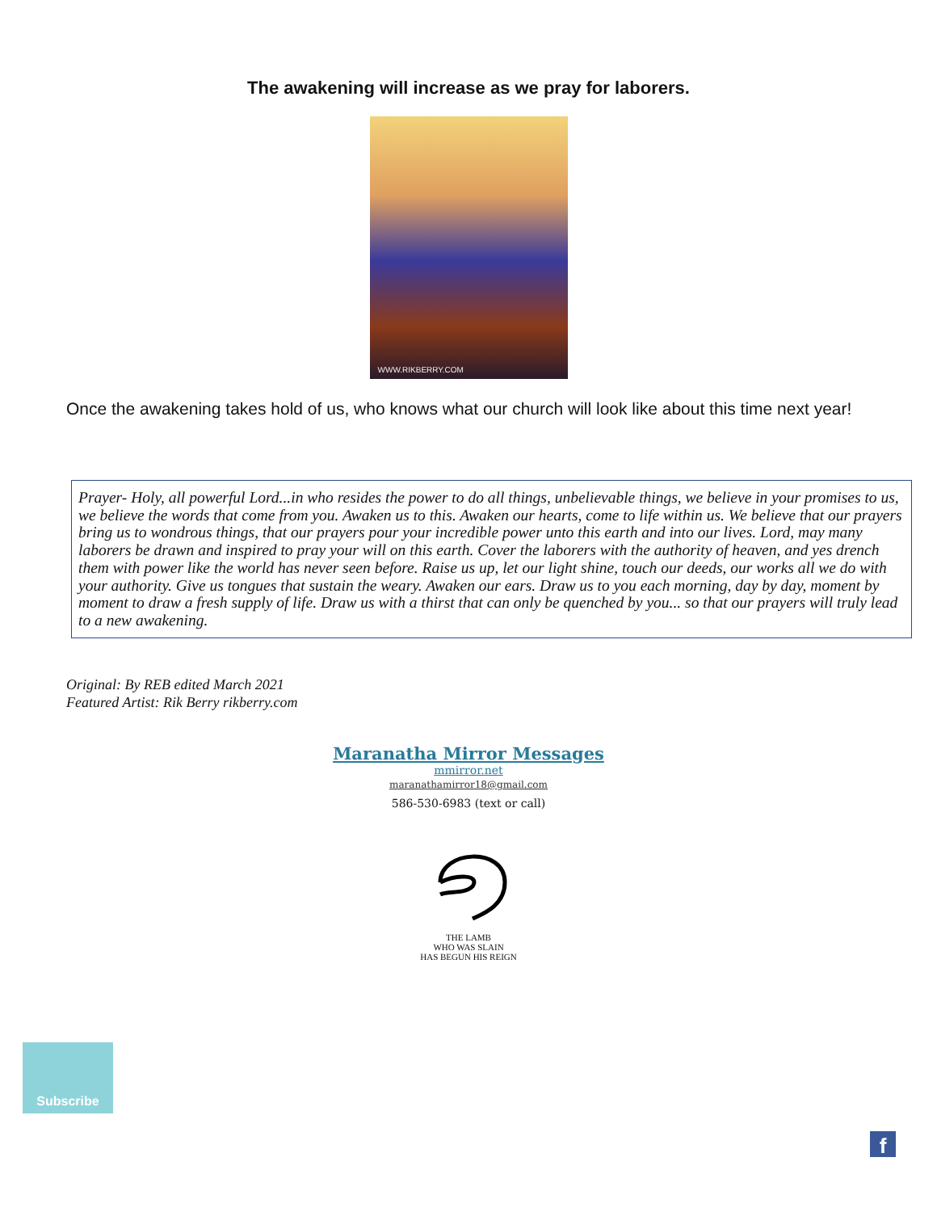The awakening will increase as we pray for laborers.
WWW.RIKBERRY.COM
Once the awakening takes hold of us, who knows what our church will look like about this time next year!
Prayer- Holy, all powerful Lord...in who resides the power to do all things, unbelievable things, we believe in your promises to us, we believe the words that come from you. Awaken us to this. Awaken our hearts, come to life within us. We believe that our prayers bring us to wondrous things, that our prayers pour your incredible power unto this earth and into our lives. Lord, may many laborers be drawn and inspired to pray your will on this earth. Cover the laborers with the authority of heaven, and yes drench them with power like the world has never seen before. Raise us up, let our light shine, touch our deeds, our works all we do with your authority. Give us tongues that sustain the weary. Awaken our ears. Draw us to you each morning, day by day, moment by moment to draw a fresh supply of life. Draw us with a thirst that can only be quenched by you... so that our prayers will truly lead to a new awakening.
Original: By REB edited March 2021
Featured Artist: Rik Berry rikberry.com
Maranatha Mirror Messages
mmirror.net
maranathamirror18@gmail.com
586-530-6983 (text or call)
THE LAMB
WHO WAS SLAIN
HAS BEGUN HIS REIGN
Subscribe
f